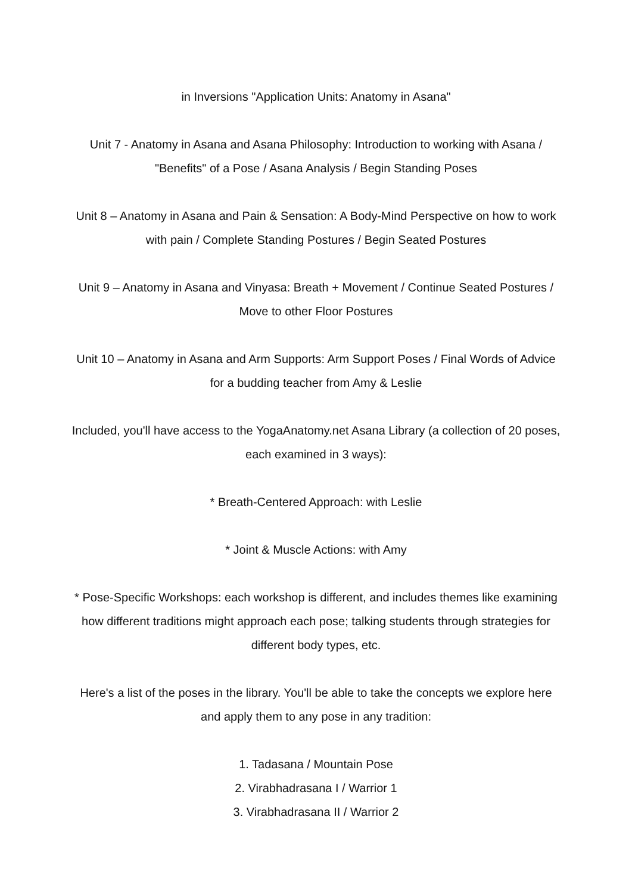in Inversions "Application Units: Anatomy in Asana"
Unit 7 - Anatomy in Asana and Asana Philosophy: Introduction to working with Asana / "Benefits" of a Pose / Asana Analysis / Begin Standing Poses
Unit 8 – Anatomy in Asana and Pain & Sensation: A Body-Mind Perspective on how to work with pain / Complete Standing Postures / Begin Seated Postures
Unit 9 – Anatomy in Asana and Vinyasa: Breath + Movement / Continue Seated Postures / Move to other Floor Postures
Unit 10 – Anatomy in Asana and Arm Supports: Arm Support Poses / Final Words of Advice for a budding teacher from Amy & Leslie
Included, you'll have access to the YogaAnatomy.net Asana Library (a collection of 20 poses, each examined in 3 ways):
* Breath-Centered Approach: with Leslie
* Joint & Muscle Actions: with Amy
* Pose-Specific Workshops: each workshop is different, and includes themes like examining how different traditions might approach each pose; talking students through strategies for different body types, etc.
Here's a list of the poses in the library. You'll be able to take the concepts we explore here and apply them to any pose in any tradition:
1. Tadasana / Mountain Pose
2. Virabhadrasana I / Warrior 1
3. Virabhadrasana II / Warrior 2